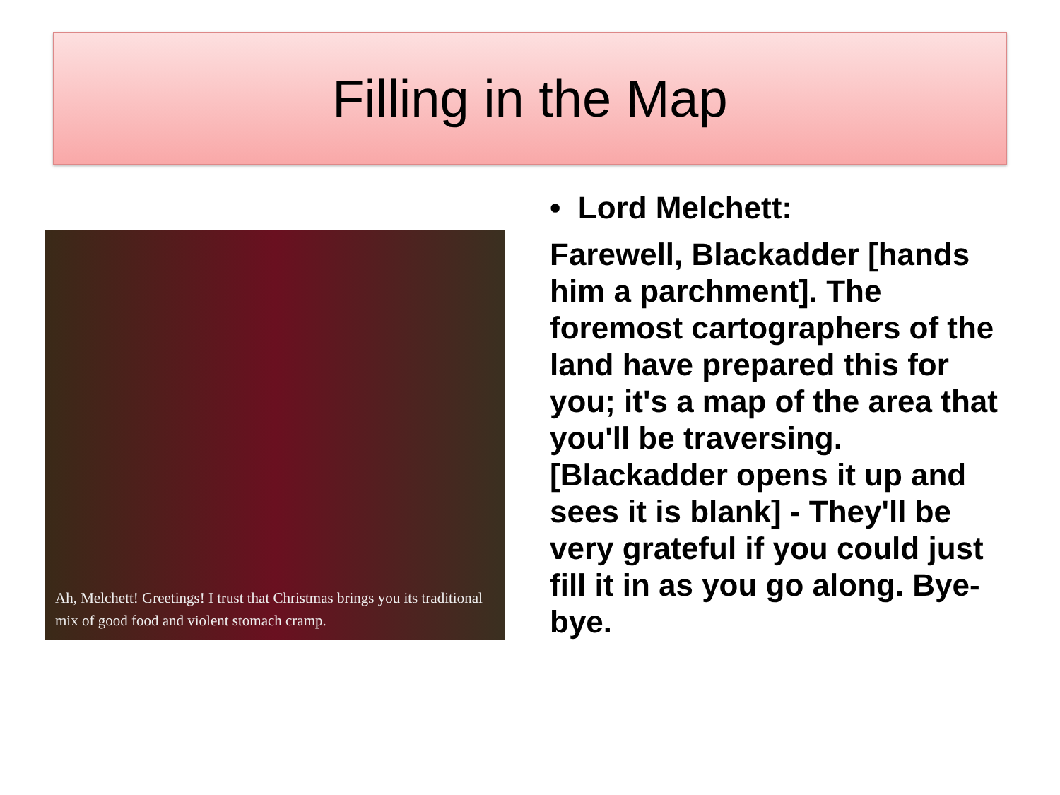Filling in the Map
Ah, Melchett! Greetings! I trust that Christmas brings you its traditional mix of good food and violent stomach cramp.
• Lord Melchett:
Farewell, Blackadder [hands him a parchment]. The foremost cartographers of the land have prepared this for you; it's a map of the area that you'll be traversing. [Blackadder opens it up and sees it is blank] - They'll be very grateful if you could just fill it in as you go along. Bye-bye.